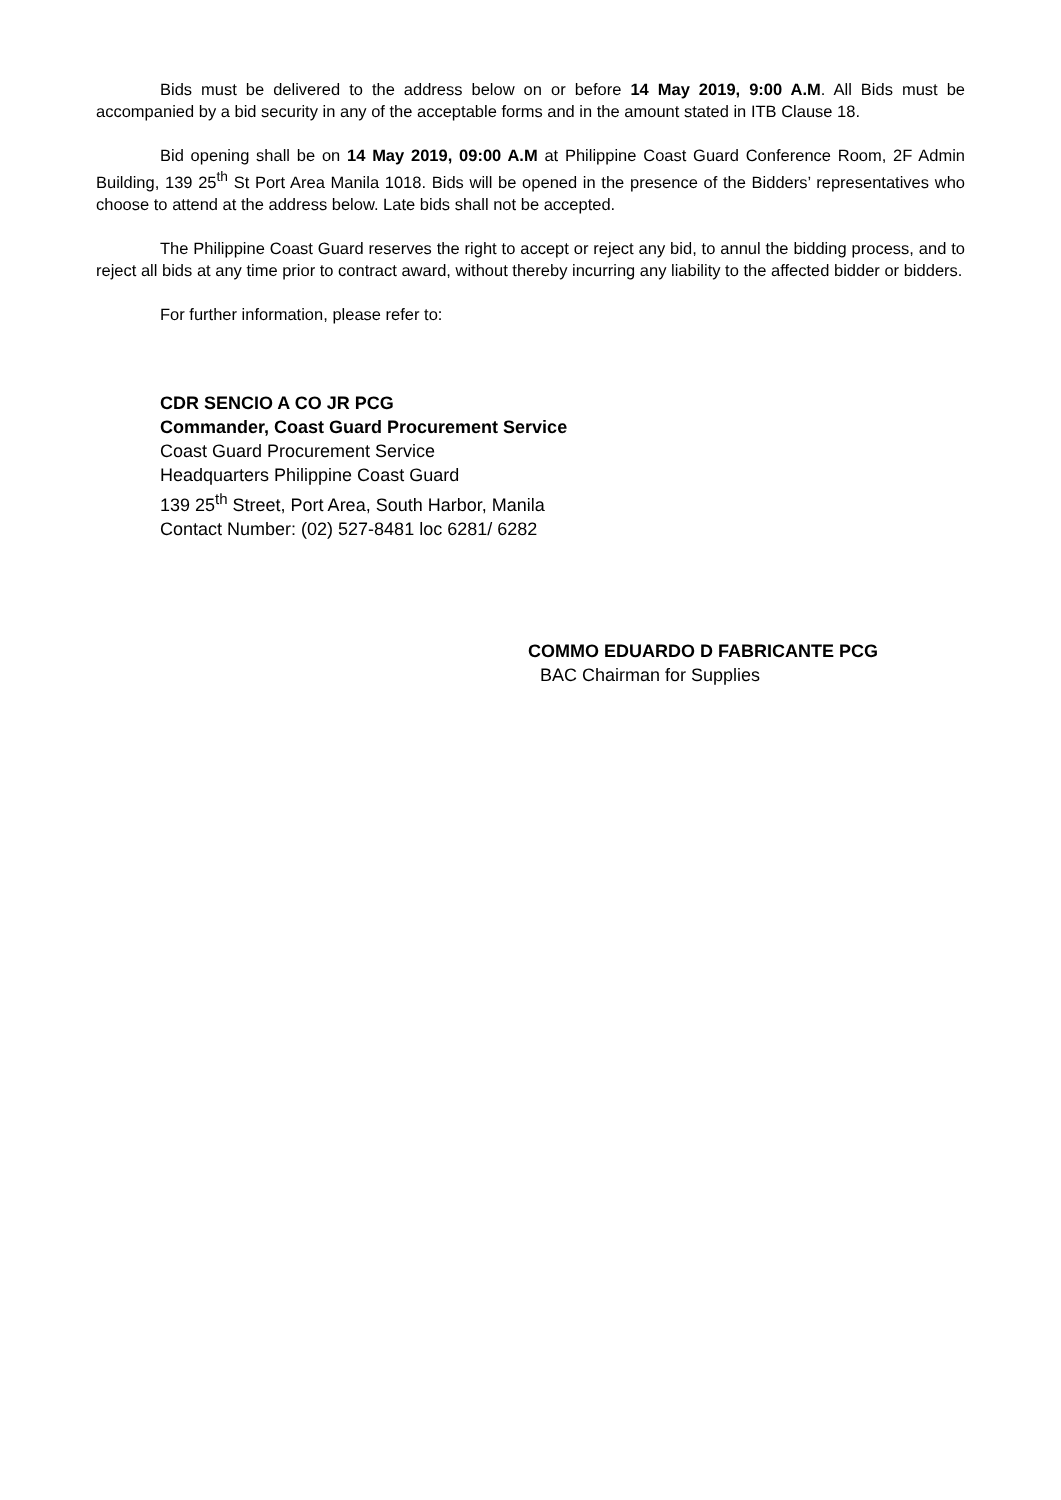Bids must be delivered to the address below on or before 14 May 2019, 9:00 A.M. All Bids must be accompanied by a bid security in any of the acceptable forms and in the amount stated in ITB Clause 18.
Bid opening shall be on 14 May 2019, 09:00 A.M at Philippine Coast Guard Conference Room, 2F Admin Building, 139 25<sup>th</sup> St Port Area Manila 1018. Bids will be opened in the presence of the Bidders’ representatives who choose to attend at the address below. Late bids shall not be accepted.
The Philippine Coast Guard reserves the right to accept or reject any bid, to annul the bidding process, and to reject all bids at any time prior to contract award, without thereby incurring any liability to the affected bidder or bidders.
For further information, please refer to:
CDR SENCIO A CO JR PCG
Commander, Coast Guard Procurement Service
Coast Guard Procurement Service
Headquarters Philippine Coast Guard
139 25<sup>th</sup> Street, Port Area, South Harbor, Manila
Contact Number: (02) 527-8481 loc 6281/ 6282
COMMO EDUARDO D FABRICANTE PCG
BAC Chairman for Supplies